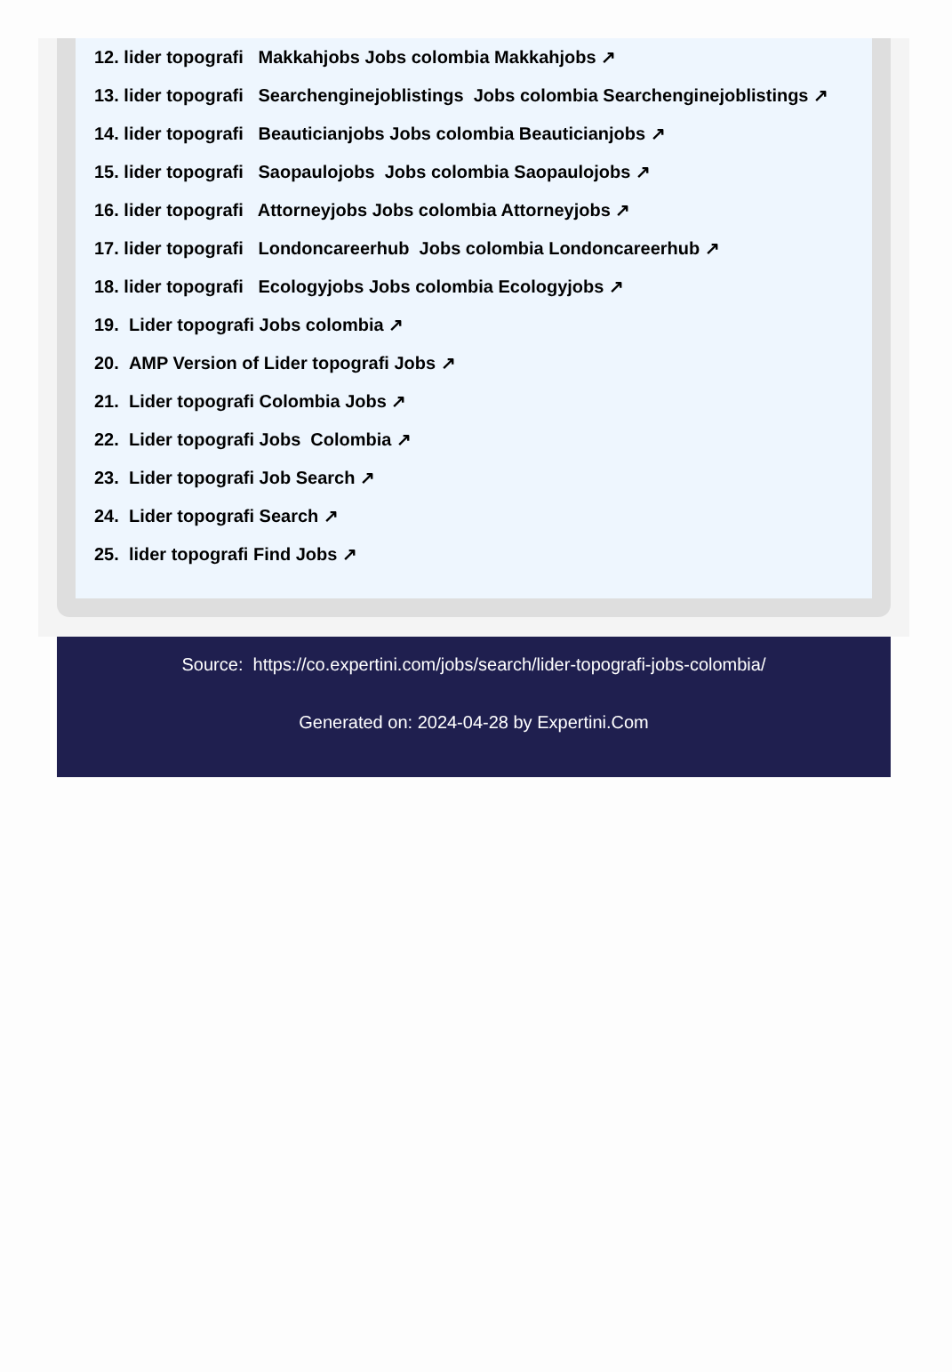12. lider topografi Makkahjobs Jobs colombia Makkahjobs ↗
13. lider topografi Searchenginejoblistings Jobs colombia Searchenginejoblistings ↗
14. lider topografi Beauticianjobs Jobs colombia Beauticianjobs ↗
15. lider topografi Saopaulojobs Jobs colombia Saopaulojobs ↗
16. lider topografi Attorneyjobs Jobs colombia Attorneyjobs ↗
17. lider topografi Londoncareerhub Jobs colombia Londoncareerhub ↗
18. lider topografi Ecologyjobs Jobs colombia Ecologyjobs ↗
19. Lider topografi Jobs colombia ↗
20. AMP Version of Lider topografi Jobs ↗
21. Lider topografi Colombia Jobs ↗
22. Lider topografi Jobs Colombia ↗
23. Lider topografi Job Search ↗
24. Lider topografi Search ↗
25. lider topografi Find Jobs ↗
Source: https://co.expertini.com/jobs/search/lider-topografi-jobs-colombia/
Generated on: 2024-04-28 by Expertini.Com